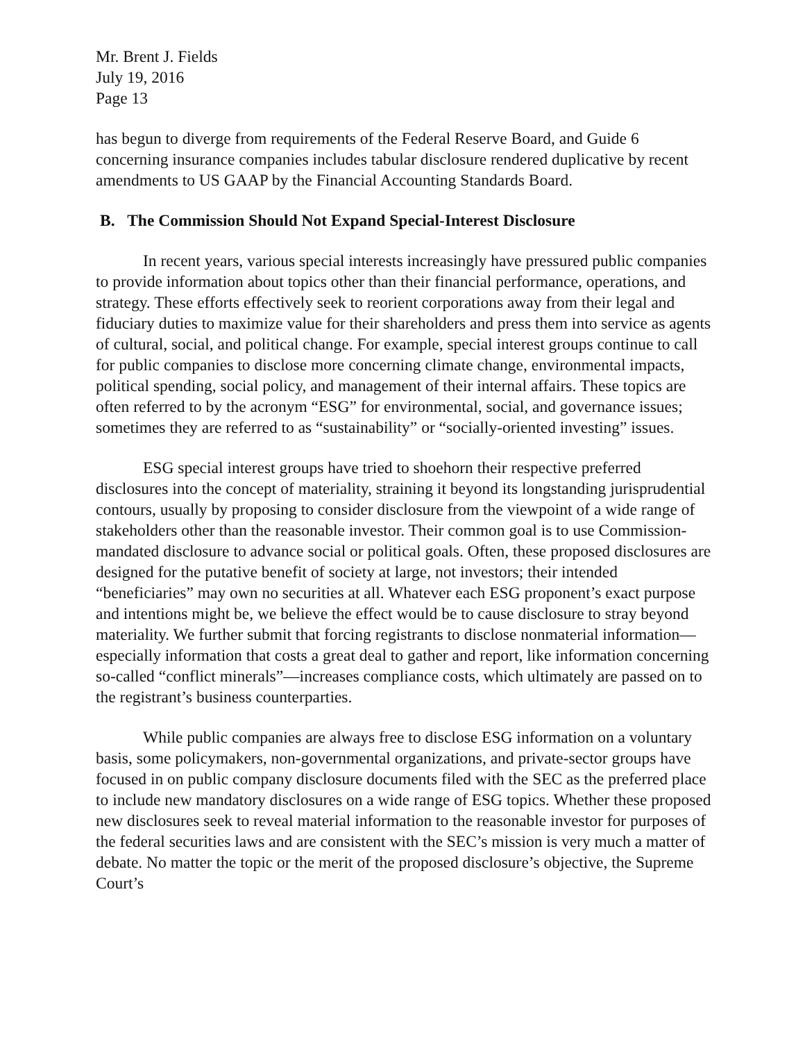Mr. Brent J. Fields
July 19, 2016
Page 13
has begun to diverge from requirements of the Federal Reserve Board, and Guide 6 concerning insurance companies includes tabular disclosure rendered duplicative by recent amendments to US GAAP by the Financial Accounting Standards Board.
B. The Commission Should Not Expand Special-Interest Disclosure
In recent years, various special interests increasingly have pressured public companies to provide information about topics other than their financial performance, operations, and strategy. These efforts effectively seek to reorient corporations away from their legal and fiduciary duties to maximize value for their shareholders and press them into service as agents of cultural, social, and political change. For example, special interest groups continue to call for public companies to disclose more concerning climate change, environmental impacts, political spending, social policy, and management of their internal affairs. These topics are often referred to by the acronym “ESG” for environmental, social, and governance issues; sometimes they are referred to as “sustainability” or “socially-oriented investing” issues.
ESG special interest groups have tried to shoehorn their respective preferred disclosures into the concept of materiality, straining it beyond its longstanding jurisprudential contours, usually by proposing to consider disclosure from the viewpoint of a wide range of stakeholders other than the reasonable investor. Their common goal is to use Commission-mandated disclosure to advance social or political goals. Often, these proposed disclosures are designed for the putative benefit of society at large, not investors; their intended “beneficiaries” may own no securities at all. Whatever each ESG proponent’s exact purpose and intentions might be, we believe the effect would be to cause disclosure to stray beyond materiality. We further submit that forcing registrants to disclose nonmaterial information—especially information that costs a great deal to gather and report, like information concerning so-called “conflict minerals”—increases compliance costs, which ultimately are passed on to the registrant’s business counterparties.
While public companies are always free to disclose ESG information on a voluntary basis, some policymakers, non-governmental organizations, and private-sector groups have focused in on public company disclosure documents filed with the SEC as the preferred place to include new mandatory disclosures on a wide range of ESG topics. Whether these proposed new disclosures seek to reveal material information to the reasonable investor for purposes of the federal securities laws and are consistent with the SEC’s mission is very much a matter of debate. No matter the topic or the merit of the proposed disclosure’s objective, the Supreme Court’s